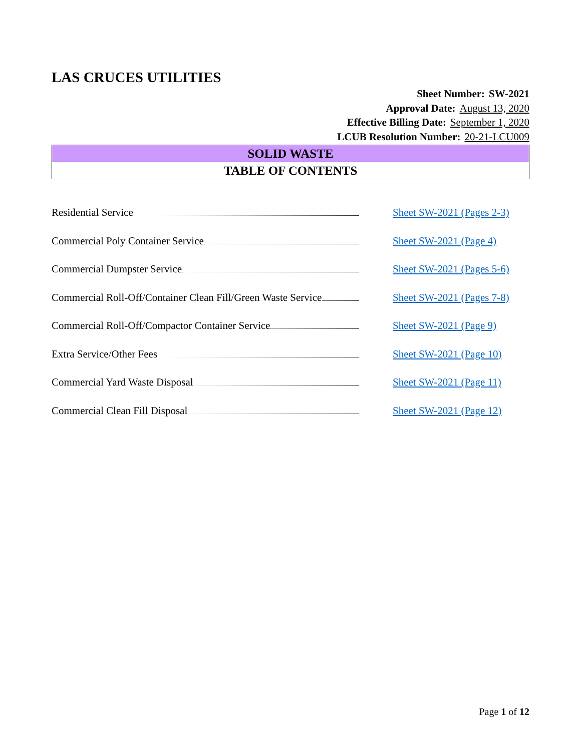LAS CRUCES UTILITIES
Sheet Number: SW-2021
Approval Date: August 13, 2020
Effective Billing Date: September 1, 2020
LCUB Resolution Number: 20-21-LCU009
SOLID WASTE
TABLE OF CONTENTS
Residential Service Sheet SW-2021 (Pages 2-3)
Commercial Poly Container Service Sheet SW-2021 (Page 4)
Commercial Dumpster Service Sheet SW-2021 (Pages 5-6)
Commercial Roll-Off/Container Clean Fill/Green Waste Service
Sheet SW-2021 (Pages 7-8)
Commercial Roll-Off/Compactor Container Service Sheet SW-2021 (Page 9)
Extra Service/Other Fees Sheet SW-2021 (Page 10)
Commercial Yard Waste Disposal Sheet SW-2021 (Page 11)
Commercial Clean Fill Disposal Sheet SW-2021 (Page 12)
Page 1 of 12